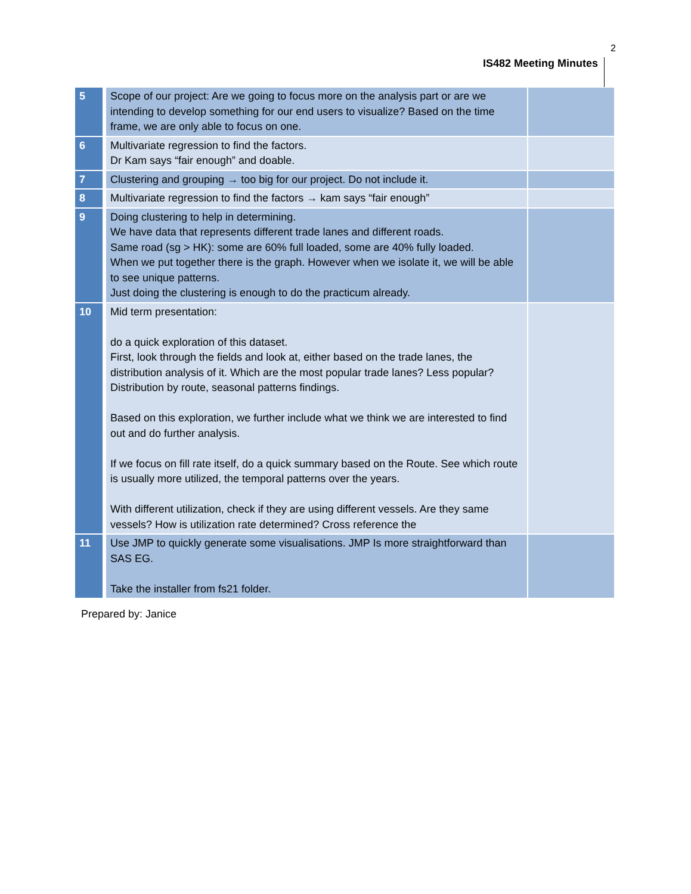IS482 Meeting Minutes
2
| 5 | Scope of our project: Are we going to focus more on the analysis part or are we intending to develop something for our end users to visualize? Based on the time frame, we are only able to focus on one. | |
| 6 | Multivariate regression to find the factors. Dr Kam says “fair enough” and doable. | |
| 7 | Clustering and grouping → too big for our project. Do not include it. | |
| 8 | Multivariate regression to find the factors → kam says “fair enough” | |
| 9 | Doing clustering to help in determining. We have data that represents different trade lanes and different roads. Same road (sg > HK): some are 60% full loaded, some are 40% fully loaded. When we put together there is the graph. However when we isolate it, we will be able to see unique patterns. Just doing the clustering is enough to do the practicum already. | |
| 10 | Mid term presentation: do a quick exploration of this dataset. First, look through the fields and look at, either based on the trade lanes, the distribution analysis of it. Which are the most popular trade lanes? Less popular? Distribution by route, seasonal patterns findings. Based on this exploration, we further include what we think we are interested to find out and do further analysis. If we focus on fill rate itself, do a quick summary based on the Route. See which route is usually more utilized, the temporal patterns over the years. With different utilization, check if they are using different vessels. Are they same vessels? How is utilization rate determined? Cross reference the | |
| 11 | Use JMP to quickly generate some visualisations. JMP Is more straightforward than SAS EG. Take the installer from fs21 folder. | |
Prepared by: Janice